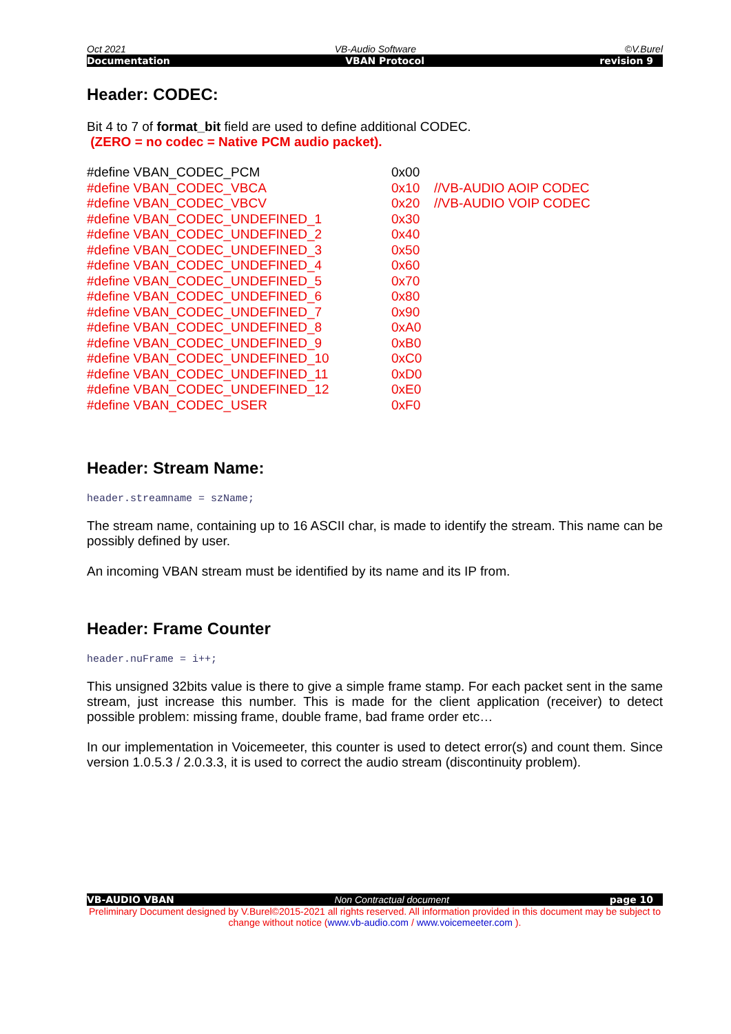Oct 2021 VB-Audio Software ©V.Burel
Documentation VBAN Protocol revision 9
Header: CODEC:
Bit 4 to 7 of format_bit field are used to define additional CODEC.
(ZERO = no codec = Native PCM audio packet).
| #define VBAN_CODEC_PCM | 0x00 | |
| #define VBAN_CODEC_VBCA | 0x10 | //VB-AUDIO AOIP CODEC |
| #define VBAN_CODEC_VBCV | 0x20 | //VB-AUDIO VOIP CODEC |
| #define VBAN_CODEC_UNDEFINED_1 | 0x30 | |
| #define VBAN_CODEC_UNDEFINED_2 | 0x40 | |
| #define VBAN_CODEC_UNDEFINED_3 | 0x50 | |
| #define VBAN_CODEC_UNDEFINED_4 | 0x60 | |
| #define VBAN_CODEC_UNDEFINED_5 | 0x70 | |
| #define VBAN_CODEC_UNDEFINED_6 | 0x80 | |
| #define VBAN_CODEC_UNDEFINED_7 | 0x90 | |
| #define VBAN_CODEC_UNDEFINED_8 | 0xA0 | |
| #define VBAN_CODEC_UNDEFINED_9 | 0xB0 | |
| #define VBAN_CODEC_UNDEFINED_10 | 0xC0 | |
| #define VBAN_CODEC_UNDEFINED_11 | 0xD0 | |
| #define VBAN_CODEC_UNDEFINED_12 | 0xE0 | |
| #define VBAN_CODEC_USER | 0xF0 | |
Header: Stream Name:
header.streamname = szName;
The stream name, containing up to 16 ASCII char, is made to identify the stream. This name can be possibly defined by user.
An incoming VBAN stream must be identified by its name and its IP from.
Header: Frame Counter
header.nuFrame = i++;
This unsigned 32bits value is there to give a simple frame stamp. For each packet sent in the same stream, just increase this number. This is made for the client application (receiver) to detect possible problem: missing frame, double frame, bad frame order etc…
In our implementation in Voicemeeter, this counter is used to detect error(s) and count them. Since version 1.0.5.3 / 2.0.3.3, it is used to correct the audio stream (discontinuity problem).
VB-AUDIO VBAN Non Contractual document page 10
Preliminary Document designed by V.Burel©2015-2021 all rights reserved. All information provided in this document may be subject to change without notice (www.vb-audio.com / www.voicemeeter.com ).